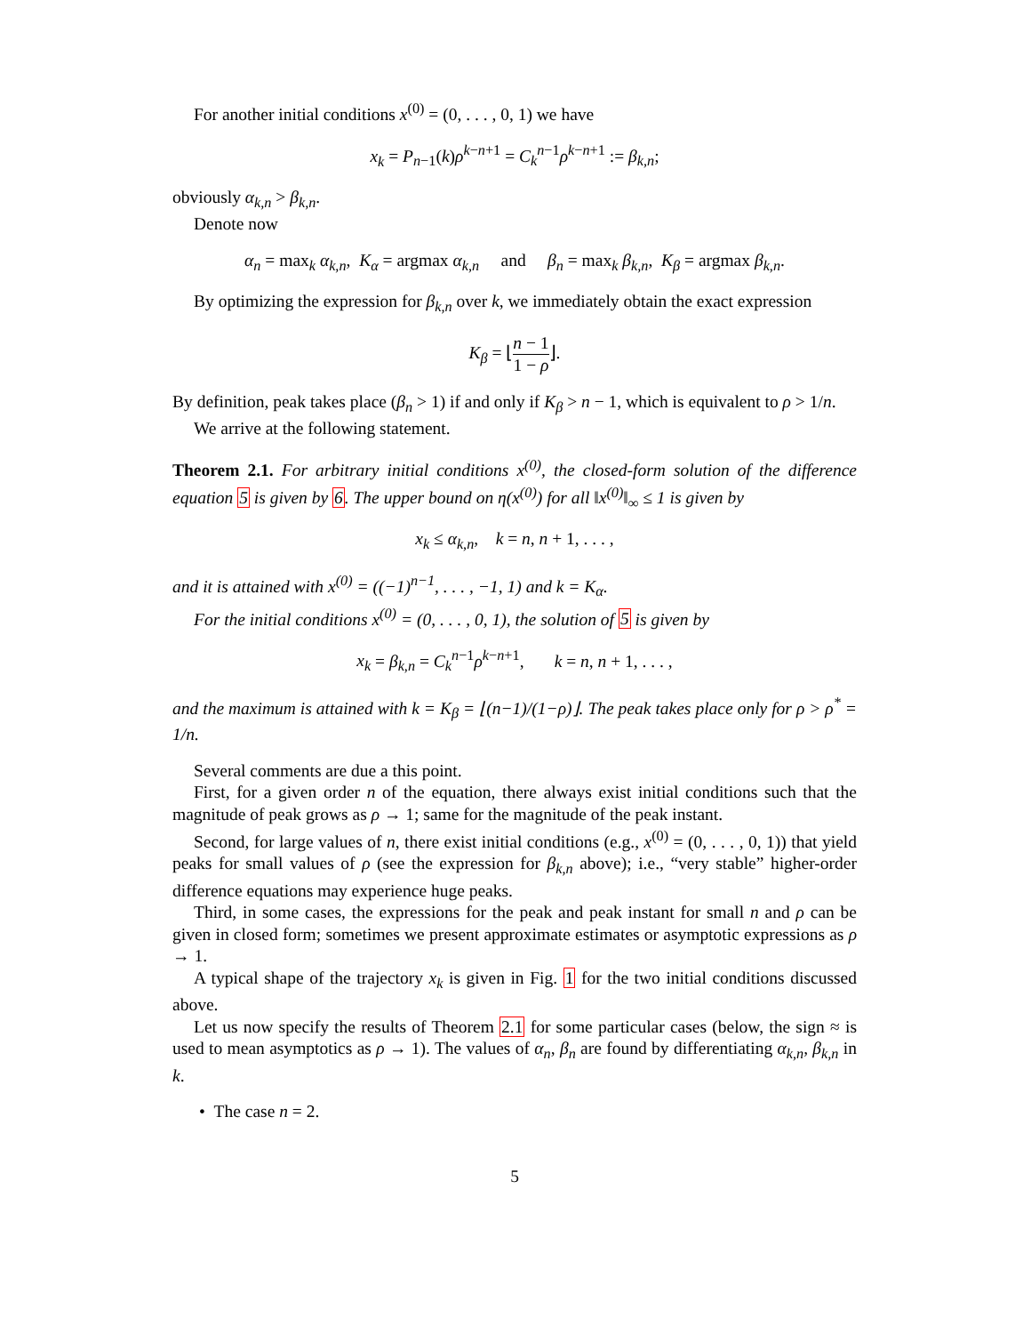For another initial conditions x<sup>(0)</sup> = (0, . . . , 0, 1) we have
x<sub>k</sub> = P<sub>n−1</sub>(k)ρ<sup>k−n+1</sup> = C<sub>k</sub><sup>n−1</sup>ρ<sup>k−n+1</sup> := β<sub>k,n</sub>;
obviously α<sub>k,n</sub> > β<sub>k,n</sub>.
Denote now
α<sub>n</sub> = max<sub>k</sub> α<sub>k,n</sub>, K<sub>α</sub> = argmax α<sub>k,n</sub> and β<sub>n</sub> = max<sub>k</sub> β<sub>k,n</sub>, K<sub>β</sub> = argmax β<sub>k,n</sub>.
By optimizing the expression for β<sub>k,n</sub> over k, we immediately obtain the exact expression
K<sub>β</sub> = ⌊n − 1 1 − ρ⌋.
By definition, peak takes place (β<sub>n</sub> > 1) if and only if K<sub>β</sub> > n − 1, which is equivalent to ρ > 1/n.
We arrive at the following statement.
Theorem 2.1. For arbitrary initial conditions x<sup>(0)</sup>, the closed-form solution of the difference equation 5 is given by 6. The upper bound on η(x<sup>(0)</sup>) for all ‖x<sup>(0)</sup>‖<sub>∞</sub> ≤ 1 is given by
x<sub>k</sub> ≤ α<sub>k,n</sub>, k = n, n + 1, . . . ,
and it is attained with x<sup>(0)</sup> = ((−1)<sup>n−1</sup>, . . . , −1, 1) and k = K<sub>α</sub>.
For the initial conditions x<sup>(0)</sup> = (0, . . . , 0, 1), the solution of 5 is given by
x<sub>k</sub> = β<sub>k,n</sub> = C<sub>k</sub><sup>n−1</sup>ρ<sup>k−n+1</sup>, k = n, n + 1, . . . ,
and the maximum is attained with k = K<sub>β</sub> = ⌊(n−1)/(1−ρ)⌋. The peak takes place only for ρ > ρ<sup>*</sup> = 1/n.
Several comments are due a this point.
First, for a given order n of the equation, there always exist initial conditions such that the magnitude of peak grows as ρ → 1; same for the magnitude of the peak instant.
Second, for large values of n, there exist initial conditions (e.g., x<sup>(0)</sup> = (0, . . . , 0, 1)) that yield peaks for small values of ρ (see the expression for β<sub>k,n</sub> above); i.e., “very stable” higher-order difference equations may experience huge peaks.
Third, in some cases, the expressions for the peak and peak instant for small n and ρ can be given in closed form; sometimes we present approximate estimates or asymptotic expressions as ρ → 1.
A typical shape of the trajectory x<sub>k</sub> is given in Fig. 1 for the two initial conditions discussed above.
Let us now specify the results of Theorem 2.1 for some particular cases (below, the sign ≈ is used to mean asymptotics as ρ → 1). The values of α<sub>n</sub>, β<sub>n</sub> are found by differentiating α<sub>k,n</sub>, β<sub>k,n</sub> in k.
• The case n = 2.
5